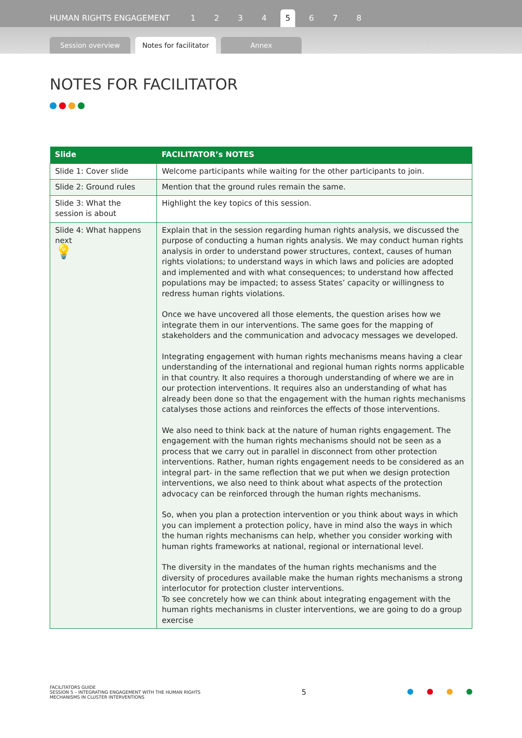HUMAN RIGHTS ENGAGEMENT 1234 5 6 7 8
Session overview
Notes for facilitator
Annex
NOTES FOR FACILITATOR
| Slide | FACILITATOR’s NOTES |
| --- | --- |
| Slide 1: Cover slide | Welcome participants while waiting for the other participants to join. |
| Slide 2: Ground rules | Mention that the ground rules remain the same. |
| Slide 3: What the session is about | Highlight the key topics of this session. |
| Slide 4: What happens next 💡 | Explain that in the session regarding human rights analysis, we discussed the purpose of conducting a human rights analysis. We may conduct human rights analysis in order to understand power structures, context, causes of human rights violations; to understand ways in which laws and policies are adopted and implemented and with what consequences; to understand how affected populations may be impacted; to assess States’ capacity or willingness to redress human rights violations. Once we have uncovered all those elements, the question arises how we integrate them in our interventions. The same goes for the mapping of stakeholders and the communication and advocacy messages we developed. Integrating engagement with human rights mechanisms means having a clear understanding of the international and regional human rights norms applicable in that country. It also requires a thorough understanding of where we are in our protection interventions. It requires also an understanding of what has already been done so that the engagement with the human rights mechanisms catalyses those actions and reinforces the effects of those interventions. We also need to think back at the nature of human rights engagement. The engagement with the human rights mechanisms should not be seen as a process that we carry out in parallel in disconnect from other protection interventions. Rather, human rights engagement needs to be considered as an integral part- in the same reflection that we put when we design protection interventions, we also need to think about what aspects of the protection advocacy can be reinforced through the human rights mechanisms. So, when you plan a protection intervention or you think about ways in which you can implement a protection policy, have in mind also the ways in which the human rights mechanisms can help, whether you consider working with human rights frameworks at national, regional or international level. The diversity in the mandates of the human rights mechanisms and the diversity of procedures available make the human rights mechanisms a strong interlocutor for protection cluster interventions. To see concretely how we can think about integrating engagement with the human rights mechanisms in cluster interventions, we are going to do a group exercise |
FACILITATORS GUIDE
SESSION 5 – INTEGRATING ENGAGEMENT WITH THE HUMAN RIGHTS
MECHANISMS IN CLUSTER INTERVENTIONS
5